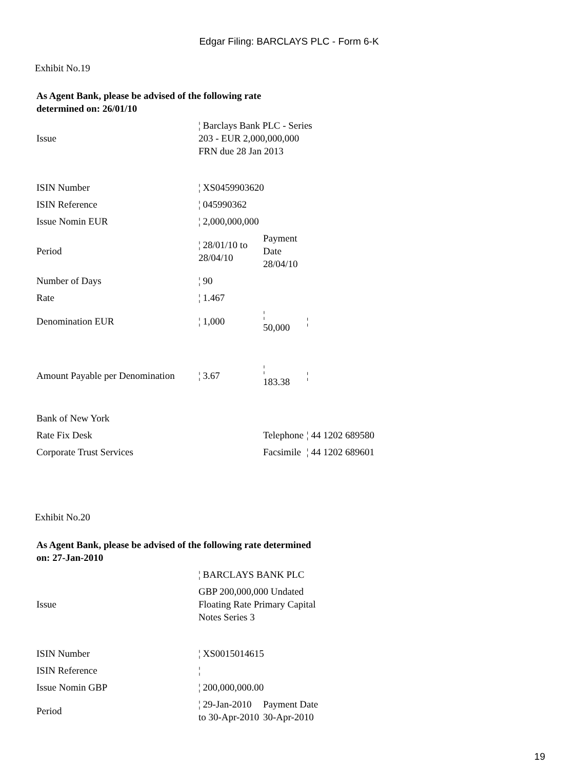Edgar Filing: BARCLAYS PLC - Form 6-K
Exhibit No.19
As Agent Bank, please be advised of the following rate
determined on: 26/01/10
| Issue | ¦ Barclays Bank PLC - Series 203 - EUR 2,000,000,000 FRN due 28 Jan 2013 | | |
| ISIN Number | ¦ XS0459903620 | | |
| ISIN Reference | ¦ 045990362 | | |
| Issue Nomin EUR | ¦ 2,000,000,000 | | |
| Period | ¦ 28/01/10 to 28/04/10 | Payment Date 28/04/10 | |
| Number of Days | ¦ 90 | | |
| Rate | ¦ 1.467 | | |
| Denomination EUR | ¦ 1,000 | ¦ 50,000 | ¦ |
| Amount Payable per Denomination | ¦ 3.67 | ¦ 183.38 | ¦ |
| Bank of New York | | | |
| Rate Fix Desk | | Telephone | ¦ 44 1202 689580 |
| Corporate Trust Services | | Facsimile | ¦ 44 1202 689601 |
Exhibit No.20
As Agent Bank, please be advised of the following rate determined
on: 27-Jan-2010
| | ¦ BARCLAYS BANK PLC | |
| Issue | GBP 200,000,000 Undated Floating Rate Primary Capital Notes Series 3 | |
| ISIN Number | ¦ XS0015014615 | |
| ISIN Reference | ¦ | |
| Issue Nomin GBP | ¦ 200,000,000.00 | |
| Period | ¦ 29-Jan-2010 to 30-Apr-2010 | Payment Date 30-Apr-2010 |
19